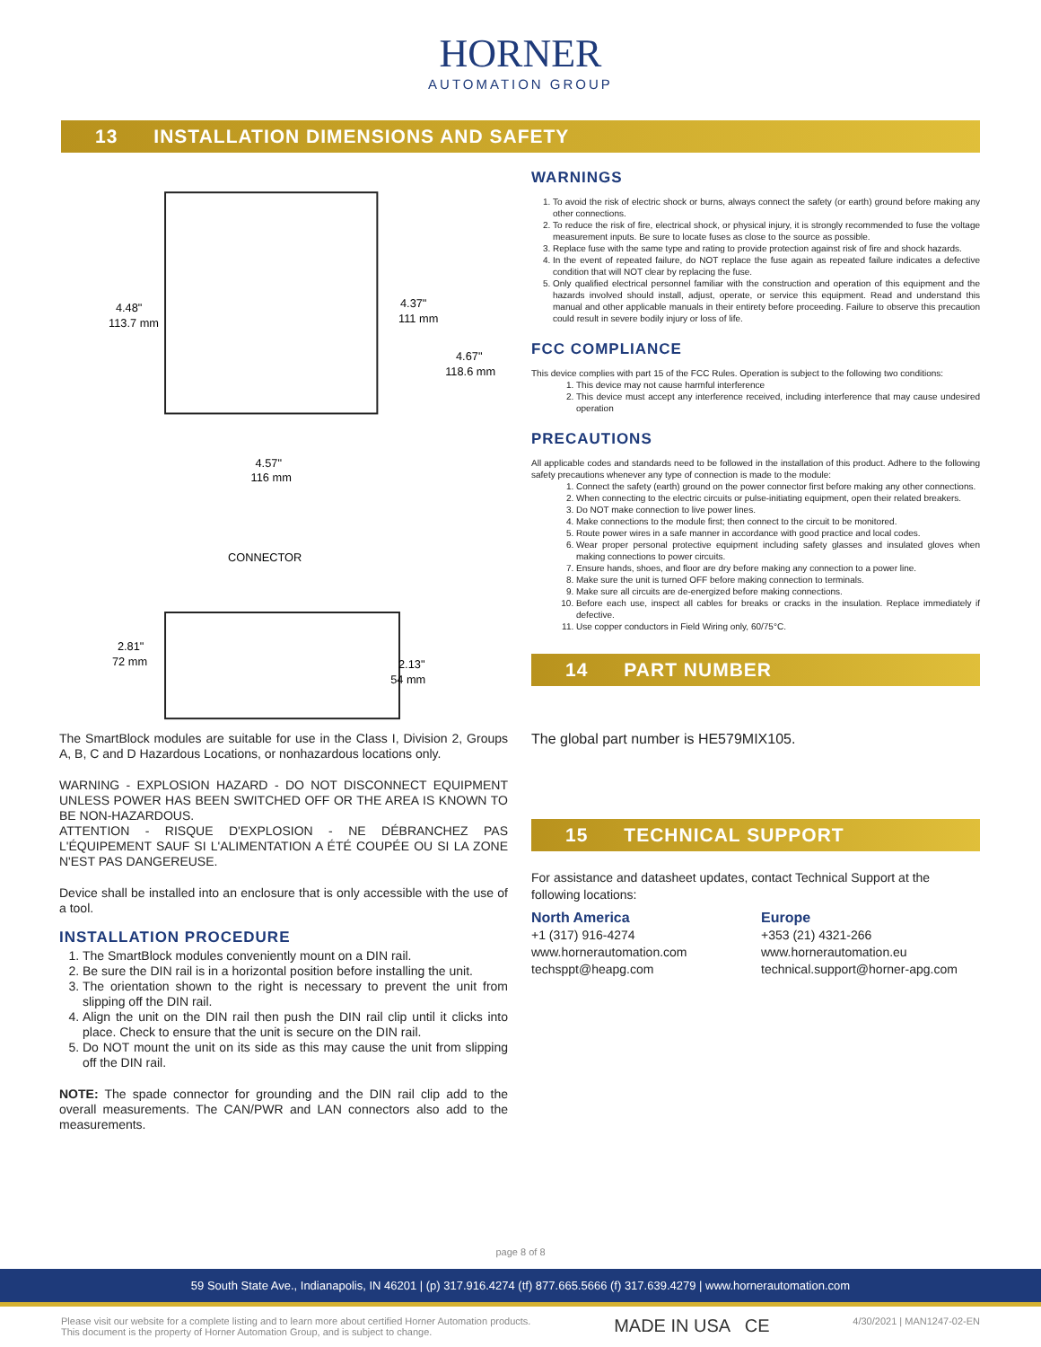HORNER
AUTOMATION GROUP
13 INSTALLATION DIMENSIONS AND SAFETY
4.48"
113.7 mm
4.37"
111 mm
4.67"
118.6 mm
4.57"
116 mm
CONNECTOR
2.81"
72 mm
2.13"
54 mm
The SmartBlock modules are suitable for use in the Class I, Division 2, Groups A, B, C and D Hazardous Locations, or nonhazardous locations only.
WARNING - EXPLOSION HAZARD - DO NOT DISCONNECT EQUIPMENT UNLESS POWER HAS BEEN SWITCHED OFF OR THE AREA IS KNOWN TO BE NON-HAZARDOUS.
ATTENTION - RISQUE D'EXPLOSION - NE DÉBRANCHEZ PAS L'ÉQUIPEMENT SAUF SI L'ALIMENTATION A ÉTÉ COUPÉE OU SI LA ZONE N'EST PAS DANGEREUSE.
Device shall be installed into an enclosure that is only accessible with the use of a tool.
INSTALLATION PROCEDURE
1. The SmartBlock modules conveniently mount on a DIN rail.
2. Be sure the DIN rail is in a horizontal position before installing the unit.
3. The orientation shown to the right is necessary to prevent the unit from slipping off the DIN rail.
4. Align the unit on the DIN rail then push the DIN rail clip until it clicks into place. Check to ensure that the unit is secure on the DIN rail.
5. Do NOT mount the unit on its side as this may cause the unit from slipping off the DIN rail.
NOTE: The spade connector for grounding and the DIN rail clip add to the overall measurements. The CAN/PWR and LAN connectors also add to the measurements.
WARNINGS
1. To avoid the risk of electric shock or burns, always connect the safety (or earth) ground before making any other connections.
2. To reduce the risk of fire, electrical shock, or physical injury, it is strongly recommended to fuse the voltage measurement inputs. Be sure to locate fuses as close to the source as possible.
3. Replace fuse with the same type and rating to provide protection against risk of fire and shock hazards.
4. In the event of repeated failure, do NOT replace the fuse again as repeated failure indicates a defective condition that will NOT clear by replacing the fuse.
5. Only qualified electrical personnel familiar with the construction and operation of this equipment and the hazards involved should install, adjust, operate, or service this equipment. Read and understand this manual and other applicable manuals in their entirety before proceeding. Failure to observe this precaution could result in severe bodily injury or loss of life.
FCC COMPLIANCE
This device complies with part 15 of the FCC Rules. Operation is subject to the following two conditions:
1. This device may not cause harmful interference
2. This device must accept any interference received, including interference that may cause undesired operation
PRECAUTIONS
All applicable codes and standards need to be followed in the installation of this product. Adhere to the following safety precautions whenever any type of connection is made to the module:
1. Connect the safety (earth) ground on the power connector first before making any other connections.
2. When connecting to the electric circuits or pulse-initiating equipment, open their related breakers.
3. Do NOT make connection to live power lines.
4. Make connections to the module first; then connect to the circuit to be monitored.
5. Route power wires in a safe manner in accordance with good practice and local codes.
6. Wear proper personal protective equipment including safety glasses and insulated gloves when making connections to power circuits.
7. Ensure hands, shoes, and floor are dry before making any connection to a power line.
8. Make sure the unit is turned OFF before making connection to terminals.
9. Make sure all circuits are de-energized before making connections.
10. Before each use, inspect all cables for breaks or cracks in the insulation. Replace immediately if defective.
11. Use copper conductors in Field Wiring only, 60/75°C.
14 PART NUMBER
The global part number is HE579MIX105.
15 TECHNICAL SUPPORT
For assistance and datasheet updates, contact Technical Support at the following locations:
North America
+1 (317) 916-4274
www.hornerautomation.com
techsppt@heapg.com
Europe
+353 (21) 4321-266
www.hornerautomation.eu
technical.support@horner-apg.com
page 8 of 8
59 South State Ave., Indianapolis, IN 46201 | (p) 317.916.4274 (tf) 877.665.5666 (f) 317.639.4279 | www.hornerautomation.com
Please visit our website for a complete listing and to learn more about certified Horner Automation products.
This document is the property of Horner Automation Group, and is subject to change.
MADE IN USA CE
4/30/2021 | MAN1247-02-EN